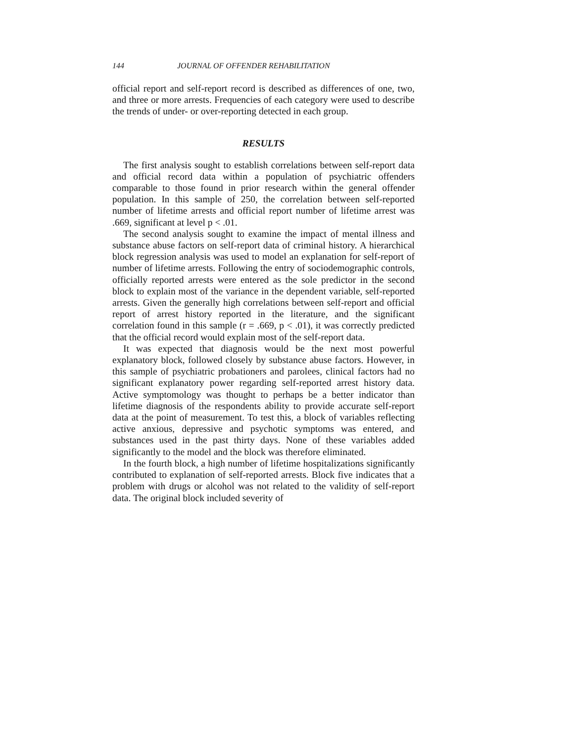144 JOURNAL OF OFFENDER REHABILITATION
official report and self-report record is described as differences of one, two, and three or more arrests. Frequencies of each category were used to describe the trends of under- or over-reporting detected in each group.
RESULTS
The first analysis sought to establish correlations between self-report data and official record data within a population of psychiatric offenders comparable to those found in prior research within the general offender population. In this sample of 250, the correlation between self-reported number of lifetime arrests and official report number of lifetime arrest was .669, significant at level p < .01.
The second analysis sought to examine the impact of mental illness and substance abuse factors on self-report data of criminal history. A hierarchical block regression analysis was used to model an explanation for self-report of number of lifetime arrests. Following the entry of sociodemographic controls, officially reported arrests were entered as the sole predictor in the second block to explain most of the variance in the dependent variable, self-reported arrests. Given the generally high correlations between self-report and official report of arrest history reported in the literature, and the significant correlation found in this sample (r = .669, p < .01), it was correctly predicted that the official record would explain most of the self-report data.
It was expected that diagnosis would be the next most powerful explanatory block, followed closely by substance abuse factors. However, in this sample of psychiatric probationers and parolees, clinical factors had no significant explanatory power regarding self-reported arrest history data. Active symptomology was thought to perhaps be a better indicator than lifetime diagnosis of the respondents ability to provide accurate self-report data at the point of measurement. To test this, a block of variables reflecting active anxious, depressive and psychotic symptoms was entered, and substances used in the past thirty days. None of these variables added significantly to the model and the block was therefore eliminated.
In the fourth block, a high number of lifetime hospitalizations significantly contributed to explanation of self-reported arrests. Block five indicates that a problem with drugs or alcohol was not related to the validity of self-report data. The original block included severity of